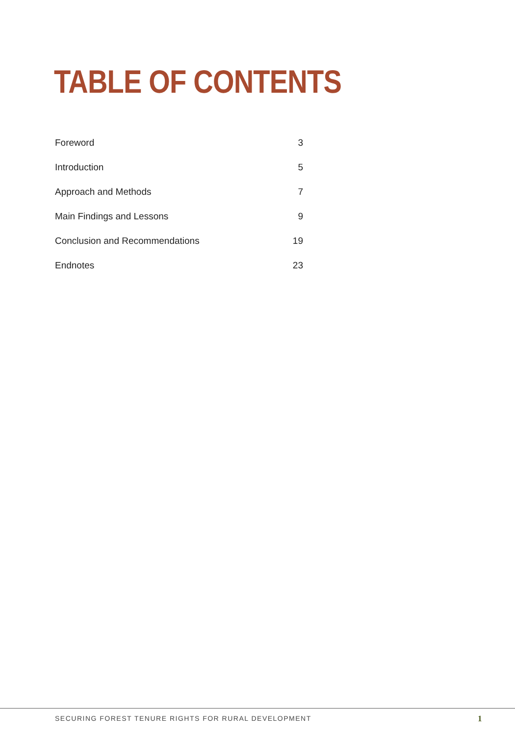TABLE OF CONTENTS
Foreword 3
Introduction 5
Approach and Methods 7
Main Findings and Lessons 9
Conclusion and Recommendations 19
Endnotes 23
SECURING FOREST TENURE RIGHTS FOR RURAL DEVELOPMENT
1